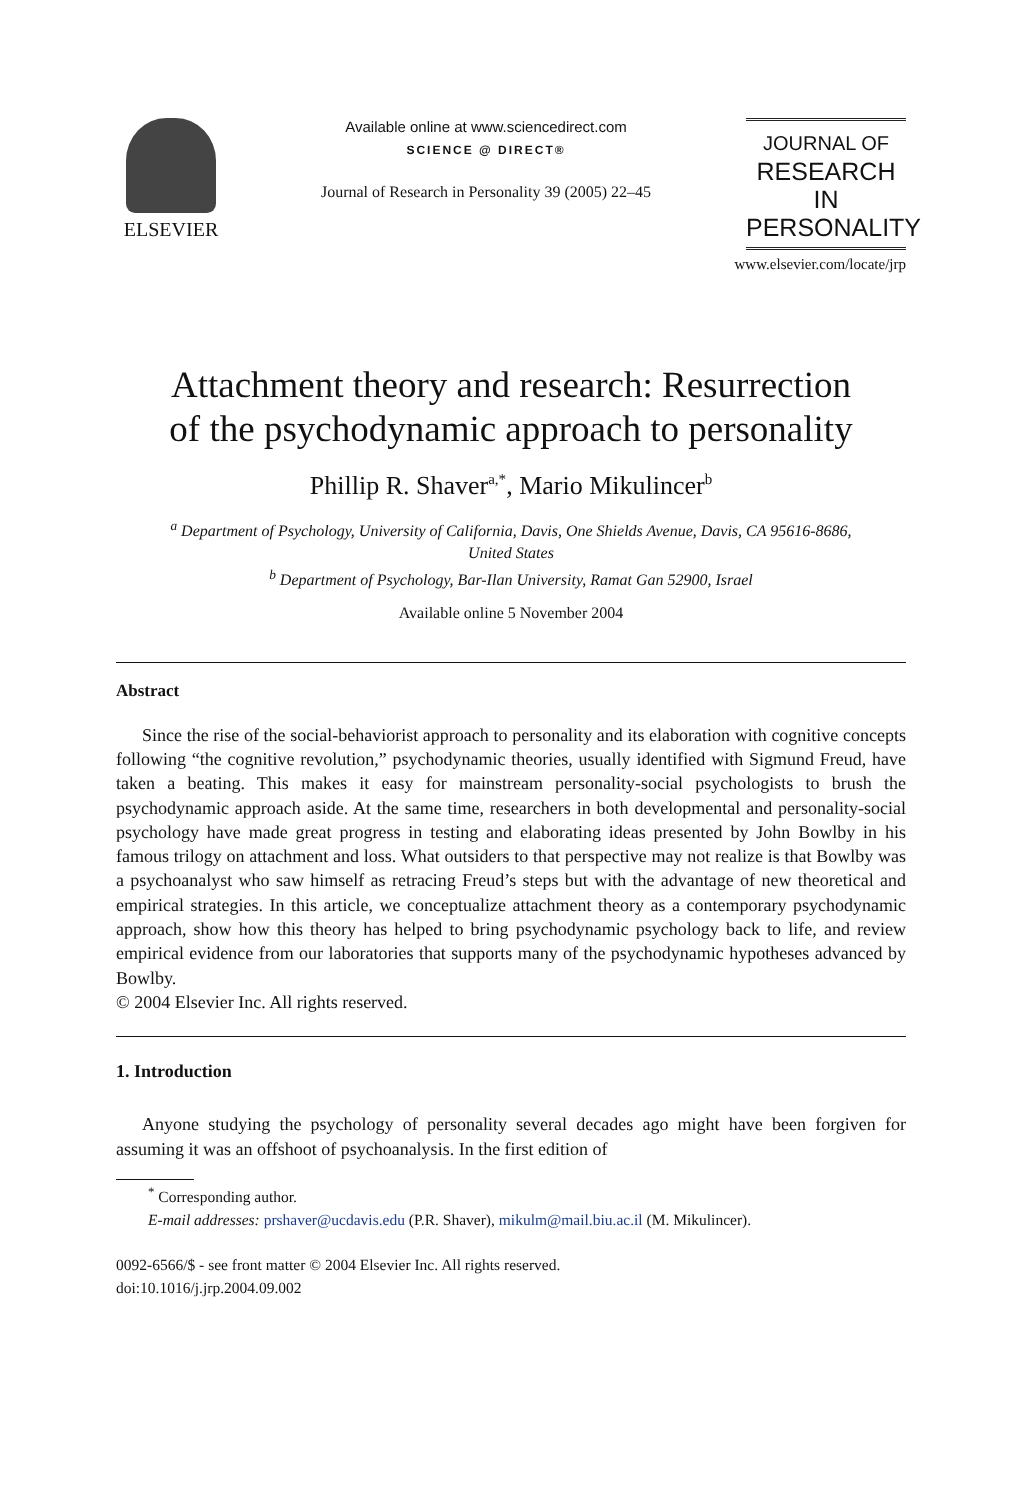ELSEVIER
Available online at www.sciencedirect.com
SCIENCE @ DIRECT®
Journal of Research in Personality 39 (2005) 22–45
JOURNAL OF
RESEARCH IN
PERSONALITY
www.elsevier.com/locate/jrp
Attachment theory and research: Resurrection
of the psychodynamic approach to personality
Phillip R. Shaver<sup>a,*</sup>, Mario Mikulincer<sup>b</sup>
<sup>a</sup> Department of Psychology, University of California, Davis, One Shields Avenue, Davis, CA 95616-8686,
United States
<sup>b</sup> Department of Psychology, Bar-Ilan University, Ramat Gan 52900, Israel
Available online 5 November 2004
Abstract
Since the rise of the social-behaviorist approach to personality and its elaboration with cognitive concepts following “the cognitive revolution,” psychodynamic theories, usually identified with Sigmund Freud, have taken a beating. This makes it easy for mainstream personality-social psychologists to brush the psychodynamic approach aside. At the same time, researchers in both developmental and personality-social psychology have made great progress in testing and elaborating ideas presented by John Bowlby in his famous trilogy on attachment and loss. What outsiders to that perspective may not realize is that Bowlby was a psychoanalyst who saw himself as retracing Freud’s steps but with the advantage of new theoretical and empirical strategies. In this article, we conceptualize attachment theory as a contemporary psychodynamic approach, show how this theory has helped to bring psychodynamic psychology back to life, and review empirical evidence from our laboratories that supports many of the psychodynamic hypotheses advanced by Bowlby.
© 2004 Elsevier Inc. All rights reserved.
1. Introduction
Anyone studying the psychology of personality several decades ago might have been forgiven for assuming it was an offshoot of psychoanalysis. In the first edition of
<sup>*</sup> Corresponding author.
E-mail addresses: prshaver@ucdavis.edu (P.R. Shaver), mikulm@mail.biu.ac.il (M. Mikulincer).
0092-6566/$ - see front matter © 2004 Elsevier Inc. All rights reserved.
doi:10.1016/j.jrp.2004.09.002